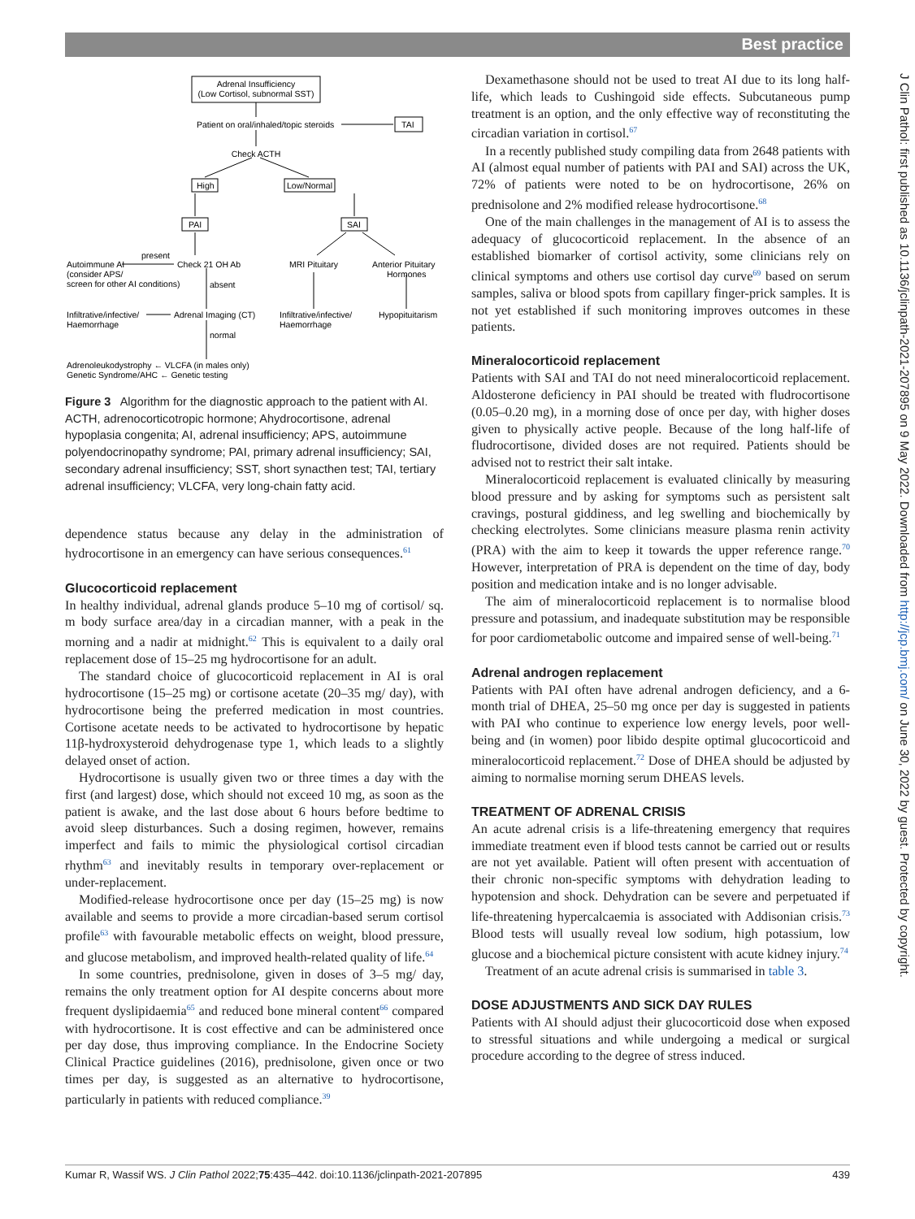Best practice
J Clin Pathol: first published as 10.1136/jclinpath-2021-207895 on 9 May 2022. Downloaded from http://jcp.bmj.com/ on June 30, 2022 by guest. Protected by copyright.
Adrenal Insufficiency
(Low Cortisol, subnormal SST)
Patient on oral/inhaled/topic steroids
TAI
Check ACTH
High
Low/Normal
PAI
SAI
present
Autoimmune AI
(consider APS/
screen for other AI conditions)
Check 21 OH Ab
MRI Pituitary
Anterior Pituitary
Hormones
absent
Infiltrative/infective/
Haemorrhage
Adrenal Imaging (CT)
Infiltrative/infective/
Haemorrhage
Hypopituitarism
normal
Adrenoleukodystrophy ← VLCFA (in males only)
Genetic Syndrome/AHC ← Genetic testing
Figure 3 Algorithm for the diagnostic approach to the patient with AI. ACTH, adrenocorticotropic hormone; Ahydrocortisone, adrenal hypoplasia congenita; AI, adrenal insufficiency; APS, autoimmune polyendocrinopathy syndrome; PAI, primary adrenal insufficiency; SAI, secondary adrenal insufficiency; SST, short synacthen test; TAI, tertiary adrenal insufficiency; VLCFA, very long-chain fatty acid.
dependence status because any delay in the administration of hydrocortisone in an emergency can have serious consequences.<sup>61</sup>
Glucocorticoid replacement
In healthy individual, adrenal glands produce 5–10 mg of cortisol/ sq. m body surface area/day in a circadian manner, with a peak in the morning and a nadir at midnight.<sup>62</sup> This is equivalent to a daily oral replacement dose of 15–25 mg hydrocortisone for an adult.
The standard choice of glucocorticoid replacement in AI is oral hydrocortisone (15–25 mg) or cortisone acetate (20–35 mg/ day), with hydrocortisone being the preferred medication in most countries. Cortisone acetate needs to be activated to hydrocortisone by hepatic 11β-hydroxysteroid dehydrogenase type 1, which leads to a slightly delayed onset of action.
Hydrocortisone is usually given two or three times a day with the first (and largest) dose, which should not exceed 10 mg, as soon as the patient is awake, and the last dose about 6 hours before bedtime to avoid sleep disturbances. Such a dosing regimen, however, remains imperfect and fails to mimic the physiological cortisol circadian rhythm<sup>63</sup> and inevitably results in temporary over-replacement or under-replacement.
Modified-release hydrocortisone once per day (15–25 mg) is now available and seems to provide a more circadian-based serum cortisol profile<sup>63</sup> with favourable metabolic effects on weight, blood pressure, and glucose metabolism, and improved health-related quality of life.<sup>64</sup>
In some countries, prednisolone, given in doses of 3–5 mg/ day, remains the only treatment option for AI despite concerns about more frequent dyslipidaemia<sup>65</sup> and reduced bone mineral content<sup>66</sup> compared with hydrocortisone. It is cost effective and can be administered once per day dose, thus improving compliance. In the Endocrine Society Clinical Practice guidelines (2016), prednisolone, given once or two times per day, is suggested as an alternative to hydrocortisone, particularly in patients with reduced compliance.<sup>39</sup>
Dexamethasone should not be used to treat AI due to its long half-life, which leads to Cushingoid side effects. Subcutaneous pump treatment is an option, and the only effective way of reconstituting the circadian variation in cortisol.<sup>67</sup>
In a recently published study compiling data from 2648 patients with AI (almost equal number of patients with PAI and SAI) across the UK, 72% of patients were noted to be on hydrocortisone, 26% on prednisolone and 2% modified release hydrocortisone.<sup>68</sup>
One of the main challenges in the management of AI is to assess the adequacy of glucocorticoid replacement. In the absence of an established biomarker of cortisol activity, some clinicians rely on clinical symptoms and others use cortisol day curve<sup>69</sup> based on serum samples, saliva or blood spots from capillary finger-prick samples. It is not yet established if such monitoring improves outcomes in these patients.
Mineralocorticoid replacement
Patients with SAI and TAI do not need mineralocorticoid replacement. Aldosterone deficiency in PAI should be treated with fludrocortisone (0.05–0.20 mg), in a morning dose of once per day, with higher doses given to physically active people. Because of the long half-life of fludrocortisone, divided doses are not required. Patients should be advised not to restrict their salt intake.
Mineralocorticoid replacement is evaluated clinically by measuring blood pressure and by asking for symptoms such as persistent salt cravings, postural giddiness, and leg swelling and biochemically by checking electrolytes. Some clinicians measure plasma renin activity (PRA) with the aim to keep it towards the upper reference range.<sup>70</sup> However, interpretation of PRA is dependent on the time of day, body position and medication intake and is no longer advisable.
The aim of mineralocorticoid replacement is to normalise blood pressure and potassium, and inadequate substitution may be responsible for poor cardiometabolic outcome and impaired sense of well-being.<sup>71</sup>
Adrenal androgen replacement
Patients with PAI often have adrenal androgen deficiency, and a 6-month trial of DHEA, 25–50 mg once per day is suggested in patients with PAI who continue to experience low energy levels, poor well-being and (in women) poor libido despite optimal glucocorticoid and mineralocorticoid replacement.<sup>72</sup> Dose of DHEA should be adjusted by aiming to normalise morning serum DHEAS levels.
TREATMENT OF ADRENAL CRISIS
An acute adrenal crisis is a life-threatening emergency that requires immediate treatment even if blood tests cannot be carried out or results are not yet available. Patient will often present with accentuation of their chronic non-specific symptoms with dehydration leading to hypotension and shock. Dehydration can be severe and perpetuated if life-threatening hypercalcaemia is associated with Addisonian crisis.<sup>73</sup> Blood tests will usually reveal low sodium, high potassium, low glucose and a biochemical picture consistent with acute kidney injury.<sup>74</sup>
Treatment of an acute adrenal crisis is summarised in table 3.
DOSE ADJUSTMENTS AND SICK DAY RULES
Patients with AI should adjust their glucocorticoid dose when exposed to stressful situations and while undergoing a medical or surgical procedure according to the degree of stress induced.
Kumar R, Wassif WS. J Clin Pathol 2022;75:435–442. doi:10.1136/jclinpath-2021-207895 439